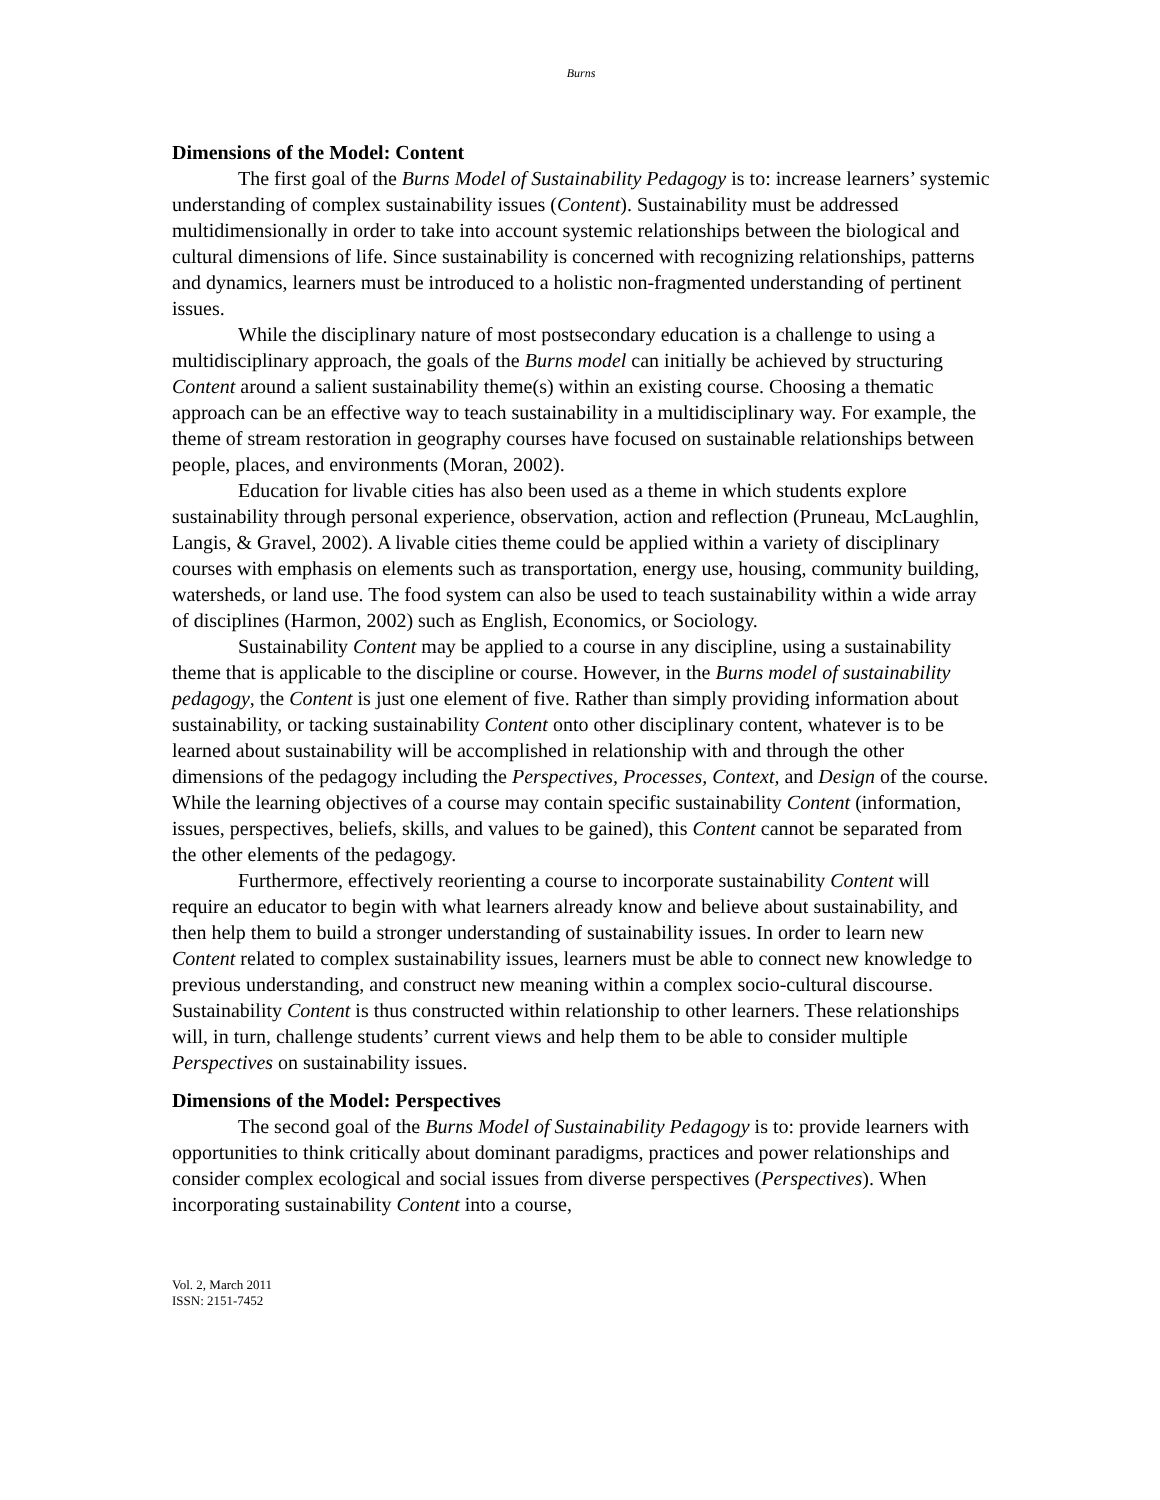Burns
Dimensions of the Model: Content
The first goal of the Burns Model of Sustainability Pedagogy is to: increase learners’ systemic understanding of complex sustainability issues (Content). Sustainability must be addressed multidimensionally in order to take into account systemic relationships between the biological and cultural dimensions of life. Since sustainability is concerned with recognizing relationships, patterns and dynamics, learners must be introduced to a holistic non-fragmented understanding of pertinent issues.
While the disciplinary nature of most postsecondary education is a challenge to using a multidisciplinary approach, the goals of the Burns model can initially be achieved by structuring Content around a salient sustainability theme(s) within an existing course. Choosing a thematic approach can be an effective way to teach sustainability in a multidisciplinary way. For example, the theme of stream restoration in geography courses have focused on sustainable relationships between people, places, and environments (Moran, 2002).
Education for livable cities has also been used as a theme in which students explore sustainability through personal experience, observation, action and reflection (Pruneau, McLaughlin, Langis, & Gravel, 2002). A livable cities theme could be applied within a variety of disciplinary courses with emphasis on elements such as transportation, energy use, housing, community building, watersheds, or land use. The food system can also be used to teach sustainability within a wide array of disciplines (Harmon, 2002) such as English, Economics, or Sociology.
Sustainability Content may be applied to a course in any discipline, using a sustainability theme that is applicable to the discipline or course. However, in the Burns model of sustainability pedagogy, the Content is just one element of five. Rather than simply providing information about sustainability, or tacking sustainability Content onto other disciplinary content, whatever is to be learned about sustainability will be accomplished in relationship with and through the other dimensions of the pedagogy including the Perspectives, Processes, Context, and Design of the course. While the learning objectives of a course may contain specific sustainability Content (information, issues, perspectives, beliefs, skills, and values to be gained), this Content cannot be separated from the other elements of the pedagogy.
Furthermore, effectively reorienting a course to incorporate sustainability Content will require an educator to begin with what learners already know and believe about sustainability, and then help them to build a stronger understanding of sustainability issues. In order to learn new Content related to complex sustainability issues, learners must be able to connect new knowledge to previous understanding, and construct new meaning within a complex socio-cultural discourse. Sustainability Content is thus constructed within relationship to other learners. These relationships will, in turn, challenge students’ current views and help them to be able to consider multiple Perspectives on sustainability issues.
Dimensions of the Model: Perspectives
The second goal of the Burns Model of Sustainability Pedagogy is to: provide learners with opportunities to think critically about dominant paradigms, practices and power relationships and consider complex ecological and social issues from diverse perspectives (Perspectives). When incorporating sustainability Content into a course,
Vol. 2, March 2011
ISSN: 2151-7452